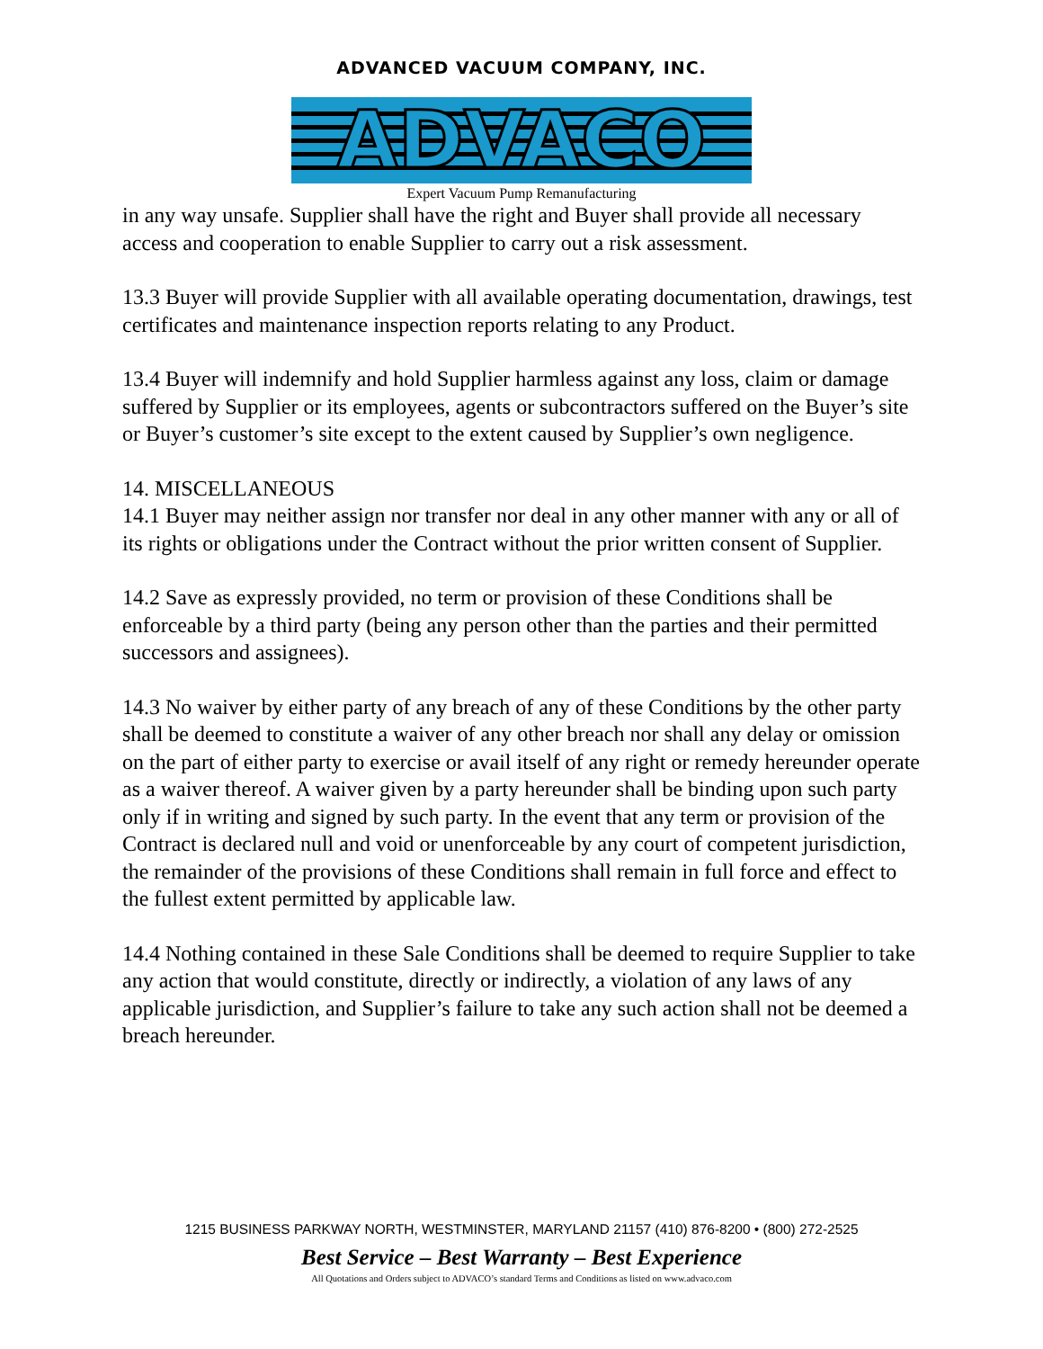ADVANCED VACUUM COMPANY, INC.
ADVACO
Expert Vacuum Pump Remanufacturing
in any way unsafe. Supplier shall have the right and Buyer shall provide all necessary access and cooperation to enable Supplier to carry out a risk assessment.
13.3 Buyer will provide Supplier with all available operating documentation, drawings, test certificates and maintenance inspection reports relating to any Product.
13.4 Buyer will indemnify and hold Supplier harmless against any loss, claim or damage suffered by Supplier or its employees, agents or subcontractors suffered on the Buyer’s site or Buyer’s customer’s site except to the extent caused by Supplier’s own negligence.
14. MISCELLANEOUS
14.1 Buyer may neither assign nor transfer nor deal in any other manner with any or all of its rights or obligations under the Contract without the prior written consent of Supplier.
14.2 Save as expressly provided, no term or provision of these Conditions shall be enforceable by a third party (being any person other than the parties and their permitted successors and assignees).
14.3 No waiver by either party of any breach of any of these Conditions by the other party shall be deemed to constitute a waiver of any other breach nor shall any delay or omission on the part of either party to exercise or avail itself of any right or remedy hereunder operate as a waiver thereof. A waiver given by a party hereunder shall be binding upon such party only if in writing and signed by such party. In the event that any term or provision of the Contract is declared null and void or unenforceable by any court of competent jurisdiction, the remainder of the provisions of these Conditions shall remain in full force and effect to the fullest extent permitted by applicable law.
14.4 Nothing contained in these Sale Conditions shall be deemed to require Supplier to take any action that would constitute, directly or indirectly, a violation of any laws of any applicable jurisdiction, and Supplier’s failure to take any such action shall not be deemed a breach hereunder.
1215 BUSINESS PARKWAY NORTH, WESTMINSTER, MARYLAND 21157 (410) 876-8200 • (800) 272-2525
Best Service – Best Warranty – Best Experience
All Quotations and Orders subject to ADVACO’s standard Terms and Conditions as listed on www.advaco.com